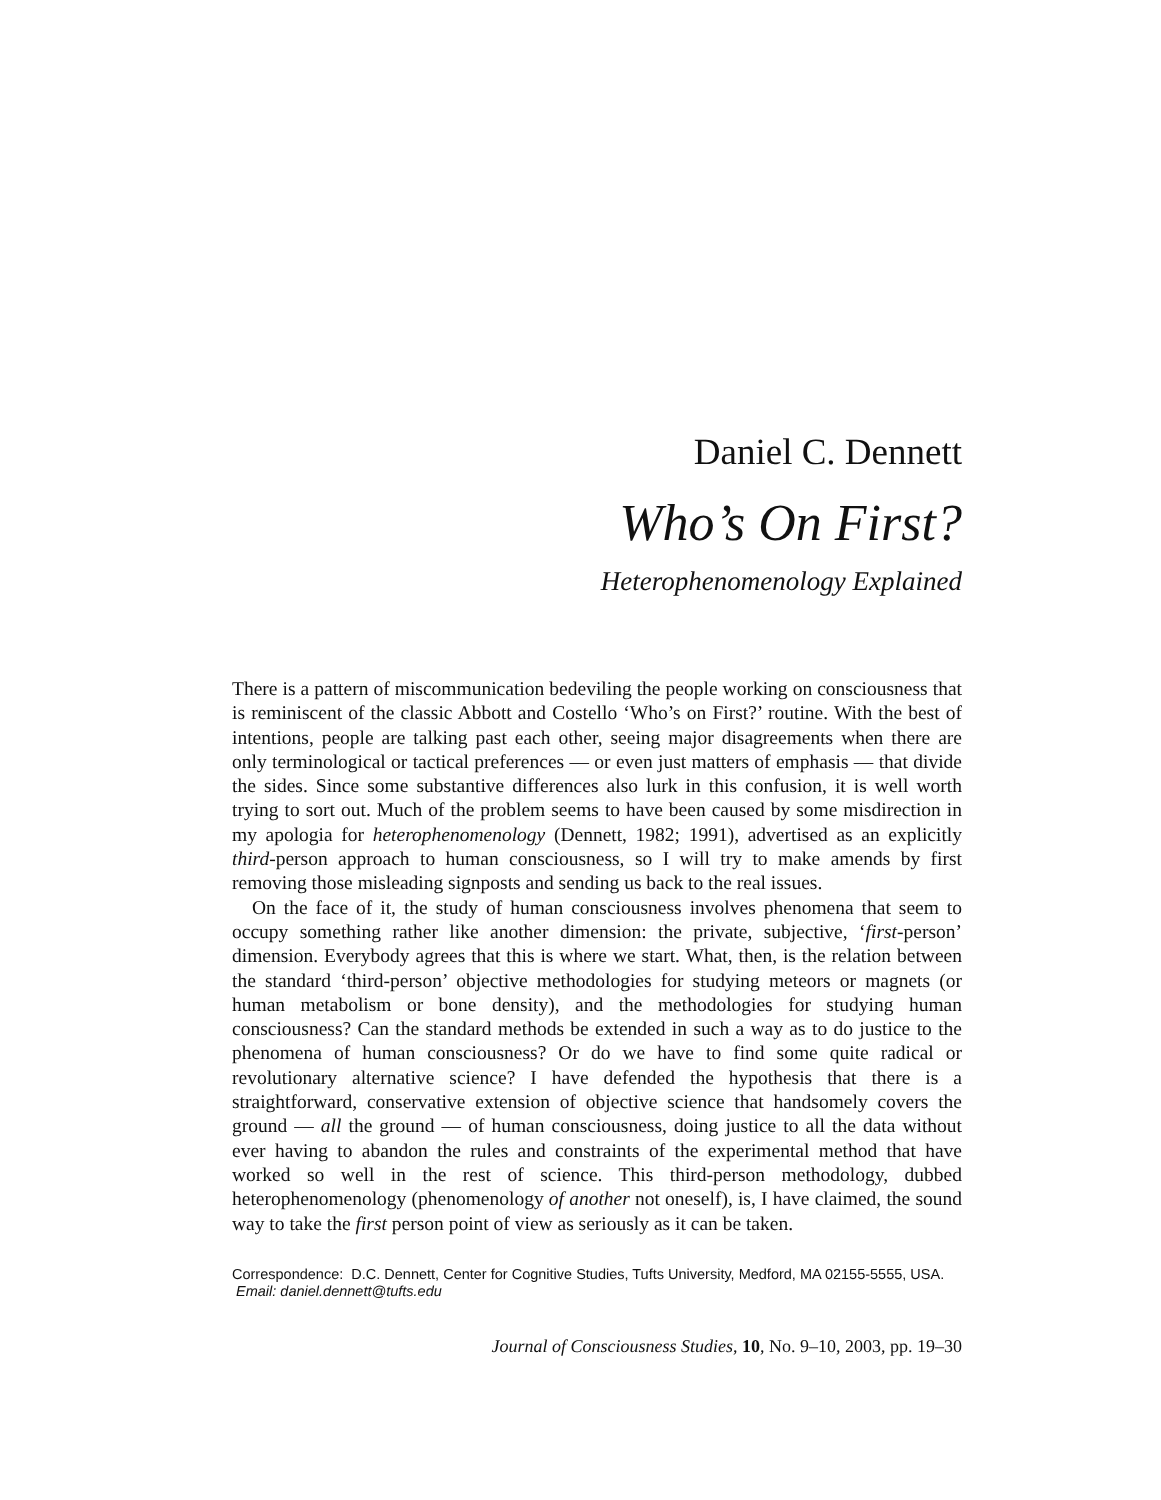Daniel C. Dennett
Who’s On First?
Heterophenomenology Explained
There is a pattern of miscommunication bedeviling the people working on consciousness that is reminiscent of the classic Abbott and Costello ‘Who’s on First?’ routine. With the best of intentions, people are talking past each other, seeing major disagreements when there are only terminological or tactical preferences — or even just matters of emphasis — that divide the sides. Since some substantive differences also lurk in this confusion, it is well worth trying to sort out. Much of the problem seems to have been caused by some misdirection in my apologia for heterophenomenology (Dennett, 1982; 1991), advertised as an explicitly third-person approach to human consciousness, so I will try to make amends by first removing those misleading signposts and sending us back to the real issues.
On the face of it, the study of human consciousness involves phenomena that seem to occupy something rather like another dimension: the private, subjective, ‘first-person’ dimension. Everybody agrees that this is where we start. What, then, is the relation between the standard ‘third-person’ objective methodologies for studying meteors or magnets (or human metabolism or bone density), and the methodologies for studying human consciousness? Can the standard methods be extended in such a way as to do justice to the phenomena of human consciousness? Or do we have to find some quite radical or revolutionary alternative science? I have defended the hypothesis that there is a straightforward, conservative extension of objective science that handsomely covers the ground — all the ground — of human consciousness, doing justice to all the data without ever having to abandon the rules and constraints of the experimental method that have worked so well in the rest of science. This third-person methodology, dubbed heterophenomenology (phenomenology of another not oneself), is, I have claimed, the sound way to take the first person point of view as seriously as it can be taken.
Correspondence: D.C. Dennett, Center for Cognitive Studies, Tufts University, Medford, MA 02155-5555, USA. Email: daniel.dennett@tufts.edu
Journal of Consciousness Studies, 10, No. 9–10, 2003, pp. 19–30